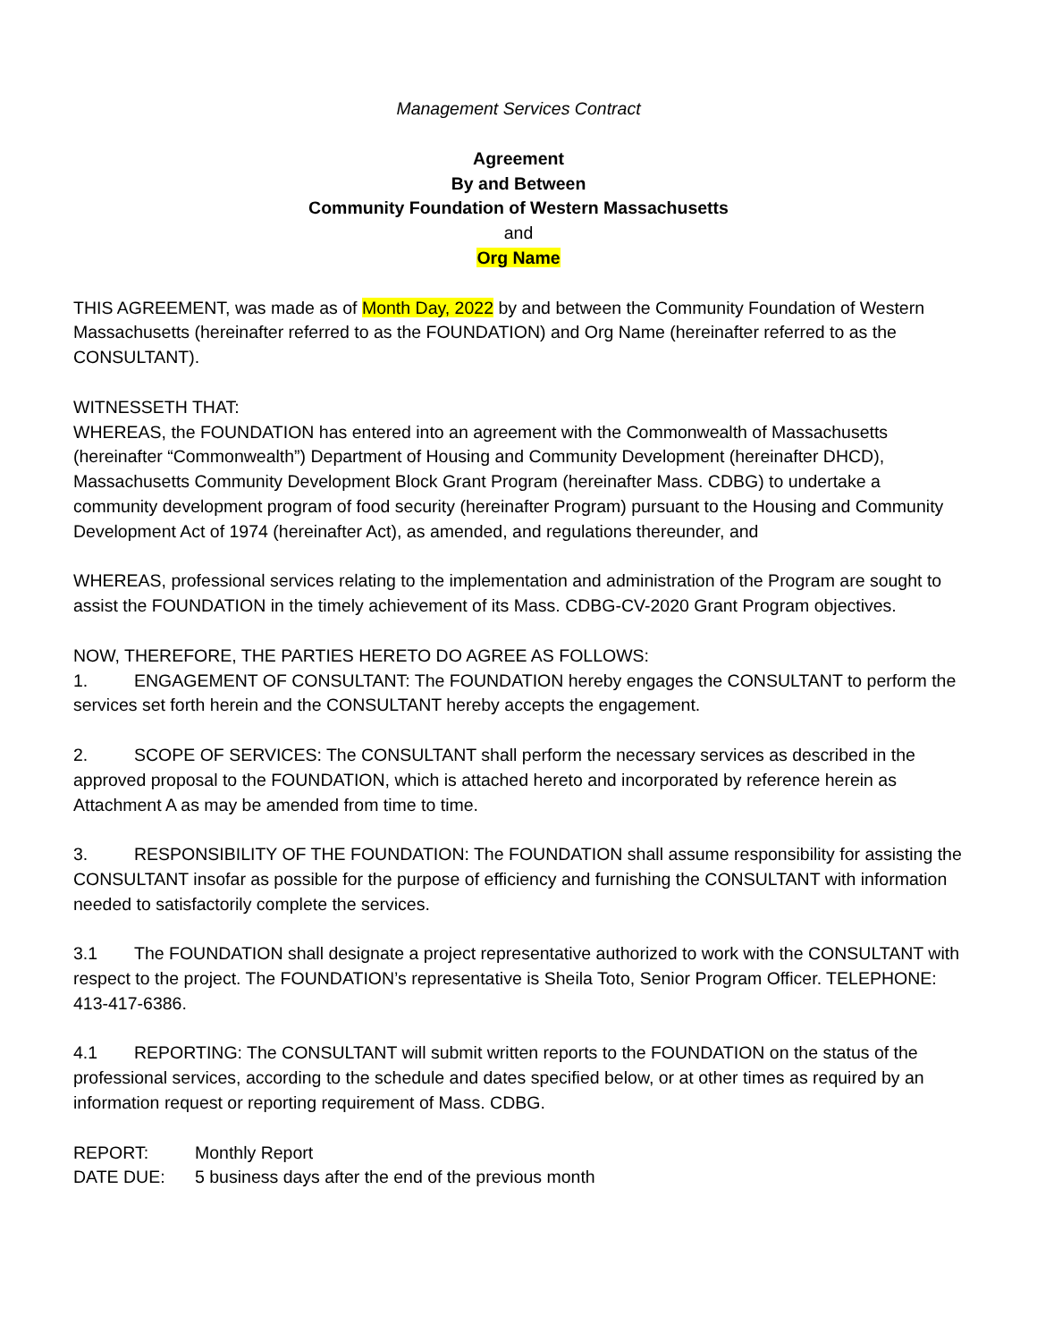Management Services Contract
Agreement
By and Between
Community Foundation of Western Massachusetts
and
Org Name
THIS AGREEMENT, was made as of Month Day, 2022 by and between the Community Foundation of Western Massachusetts (hereinafter referred to as the FOUNDATION) and Org Name (hereinafter referred to as the CONSULTANT).
WITNESSETH THAT:
WHEREAS, the FOUNDATION has entered into an agreement with the Commonwealth of Massachusetts (hereinafter “Commonwealth”) Department of Housing and Community Development (hereinafter DHCD), Massachusetts Community Development Block Grant Program (hereinafter Mass. CDBG) to undertake a community development program of food security (hereinafter Program) pursuant to the Housing and Community Development Act of 1974 (hereinafter Act), as amended, and regulations thereunder, and
WHEREAS, professional services relating to the implementation and administration of the Program are sought to assist the FOUNDATION in the timely achievement of its Mass. CDBG-CV-2020 Grant Program objectives.
NOW, THEREFORE, THE PARTIES HERETO DO AGREE AS FOLLOWS:
1. ENGAGEMENT OF CONSULTANT: The FOUNDATION hereby engages the CONSULTANT to perform the services set forth herein and the CONSULTANT hereby accepts the engagement.
2. SCOPE OF SERVICES: The CONSULTANT shall perform the necessary services as described in the approved proposal to the FOUNDATION, which is attached hereto and incorporated by reference herein as Attachment A as may be amended from time to time.
3. RESPONSIBILITY OF THE FOUNDATION: The FOUNDATION shall assume responsibility for assisting the CONSULTANT insofar as possible for the purpose of efficiency and furnishing the CONSULTANT with information needed to satisfactorily complete the services.
3.1 The FOUNDATION shall designate a project representative authorized to work with the CONSULTANT with respect to the project. The FOUNDATION’s representative is Sheila Toto, Senior Program Officer. TELEPHONE: 413-417-6386.
4.1 REPORTING: The CONSULTANT will submit written reports to the FOUNDATION on the status of the professional services, according to the schedule and dates specified below, or at other times as required by an information request or reporting requirement of Mass. CDBG.
REPORT: Monthly Report
DATE DUE: 5 business days after the end of the previous month